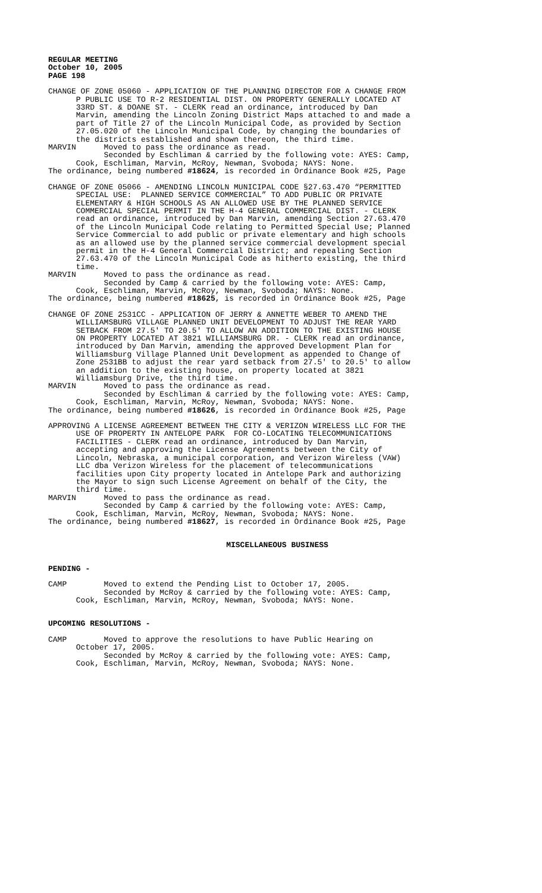REGULAR MEETING October 10, 2005 PAGE 198
CHANGE OF ZONE 05060 - APPLICATION OF THE PLANNING DIRECTOR FOR A CHANGE FROM P PUBLIC USE TO R-2 RESIDENTIAL DIST. ON PROPERTY GENERALLY LOCATED AT 33RD ST. & DOANE ST. - CLERK read an ordinance, introduced by Dan Marvin, amending the Lincoln Zoning District Maps attached to and made a part of Title 27 of the Lincoln Municipal Code, as provided by Section 27.05.020 of the Lincoln Municipal Code, by changing the boundaries of the districts established and shown thereon, the third time. MARVIN Moved to pass the ordinance as read. Seconded by Eschliman & carried by the following vote: AYES: Camp, Cook, Eschliman, Marvin, McRoy, Newman, Svoboda; NAYS: None. The ordinance, being numbered #18624, is recorded in Ordinance Book #25, Page
CHANGE OF ZONE 05066 - AMENDING LINCOLN MUNICIPAL CODE §27.63.470 “PERMITTED SPECIAL USE: PLANNED SERVICE COMMERCIAL” TO ADD PUBLIC OR PRIVATE ELEMENTARY & HIGH SCHOOLS AS AN ALLOWED USE BY THE PLANNED SERVICE COMMERCIAL SPECIAL PERMIT IN THE H-4 GENERAL COMMERCIAL DIST. - CLERK read an ordinance, introduced by Dan Marvin, amending Section 27.63.470 of the Lincoln Municipal Code relating to Permitted Special Use; Planned Service Commercial to add public or private elementary and high schools as an allowed use by the planned service commercial development special permit in the H-4 General Commercial District; and repealing Section 27.63.470 of the Lincoln Municipal Code as hitherto existing, the third time. MARVIN Moved to pass the ordinance as read. Seconded by Camp & carried by the following vote: AYES: Camp, Cook, Eschliman, Marvin, McRoy, Newman, Svoboda; NAYS: None. The ordinance, being numbered #18625, is recorded in Ordinance Book #25, Page
CHANGE OF ZONE 2531CC - APPLICATION OF JERRY & ANNETTE WEBER TO AMEND THE WILLIAMSBURG VILLAGE PLANNED UNIT DEVELOPMENT TO ADJUST THE REAR YARD SETBACK FROM 27.5' TO 20.5' TO ALLOW AN ADDITION TO THE EXISTING HOUSE ON PROPERTY LOCATED AT 3821 WILLIAMSBURG DR. - CLERK read an ordinance, introduced by Dan Marvin, amending the approved Development Plan for Williamsburg Village Planned Unit Development as appended to Change of Zone 2531BB to adjust the rear yard setback from 27.5' to 20.5' to allow an addition to the existing house, on property located at 3821 Williamsburg Drive, the third time. MARVIN Moved to pass the ordinance as read. Seconded by Eschliman & carried by the following vote: AYES: Camp, Cook, Eschliman, Marvin, McRoy, Newman, Svoboda; NAYS: None. The ordinance, being numbered #18626, is recorded in Ordinance Book #25, Page
APPROVING A LICENSE AGREEMENT BETWEEN THE CITY & VERIZON WIRELESS LLC FOR THE USE OF PROPERTY IN ANTELOPE PARK FOR CO-LOCATING TELECOMMUNICATIONS FACILITIES - CLERK read an ordinance, introduced by Dan Marvin, accepting and approving the License Agreements between the City of Lincoln, Nebraska, a municipal corporation, and Verizon Wireless (VAW) LLC dba Verizon Wireless for the placement of telecommunications facilities upon City property located in Antelope Park and authorizing the Mayor to sign such License Agreement on behalf of the City, the third time. MARVIN Moved to pass the ordinance as read. Seconded by Camp & carried by the following vote: AYES: Camp, Cook, Eschliman, Marvin, McRoy, Newman, Svoboda; NAYS: None. The ordinance, being numbered #18627, is recorded in Ordinance Book #25, Page
MISCELLANEOUS BUSINESS
PENDING -
CAMP Moved to extend the Pending List to October 17, 2005. Seconded by McRoy & carried by the following vote: AYES: Camp, Cook, Eschliman, Marvin, McRoy, Newman, Svoboda; NAYS: None.
UPCOMING RESOLUTIONS -
CAMP Moved to approve the resolutions to have Public Hearing on October 17, 2005. Seconded by McRoy & carried by the following vote: AYES: Camp, Cook, Eschliman, Marvin, McRoy, Newman, Svoboda; NAYS: None.